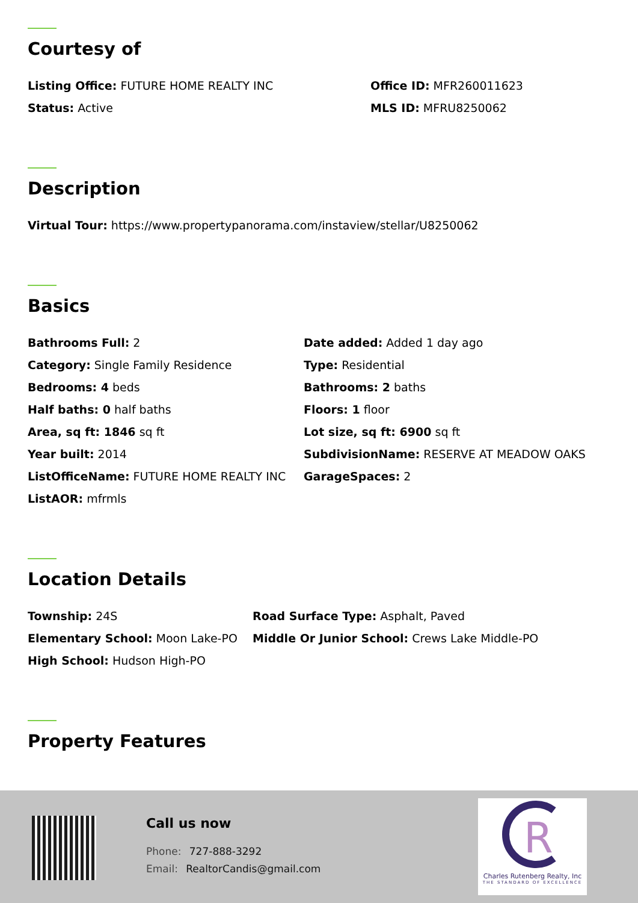Courtesy of
Listing Office: FUTURE HOME REALTY INC Office ID: MFR260011623
Status: Active MLS ID: MFRU8250062
Description
Virtual Tour: https://www.propertypanorama.com/instaview/stellar/U8250062
Basics
Bathrooms Full: 2 Date added: Added 1 day ago
Category: Single Family Residence Type: Residential
Bedrooms: 4 beds Bathrooms: 2 baths
Half baths: 0 half baths Floors: 1 floor
Area, sq ft: 1846 sq ft Lot size, sq ft: 6900 sq ft
Year built: 2014 SubdivisionName: RESERVE AT MEADOW OAKS
ListOfficeName: FUTURE HOME REALTY INC GarageSpaces: 2
ListAOR: mfrmls
Location Details
Township: 24S Road Surface Type: Asphalt, Paved
Elementary School: Moon Lake-PO Middle Or Junior School: Crews Lake Middle-PO
High School: Hudson High-PO
Property Features
Call us now
Phone: 727-888-3292
Email: RealtorCandis@gmail.com
R
Charles Rutenberg Realty, Inc
THE STANDARD OF EXCELLENCE